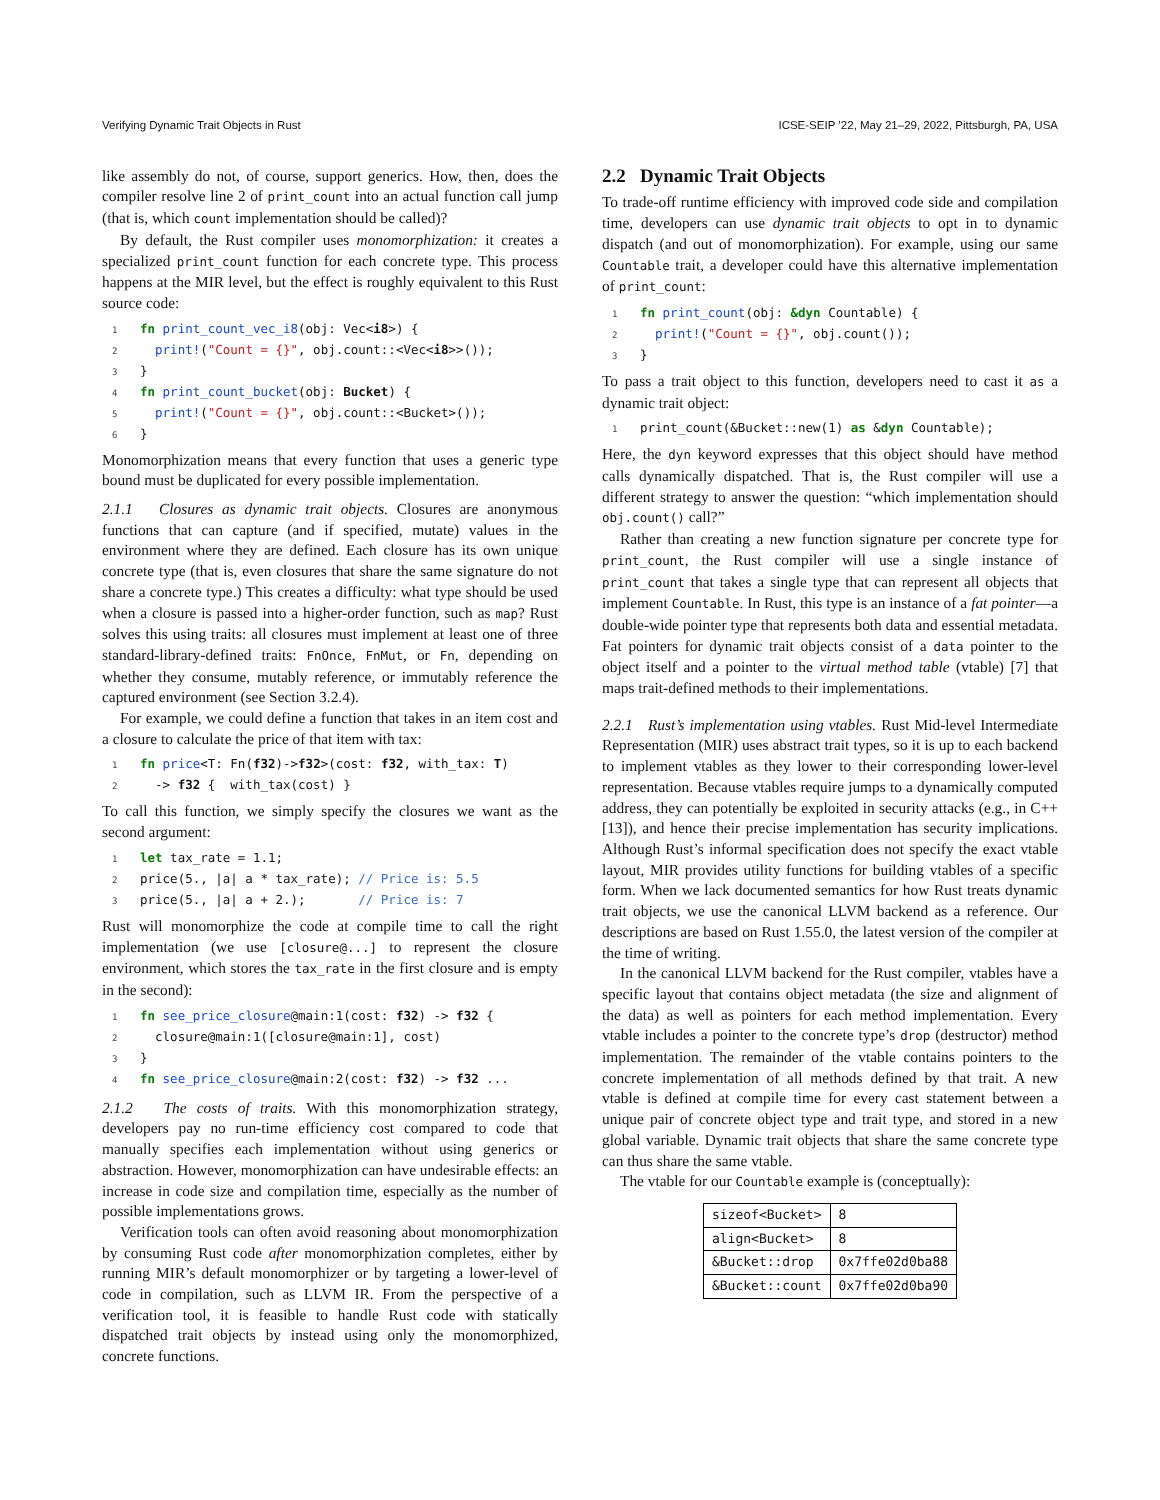Verifying Dynamic Trait Objects in Rust ICSE-SEIP ’22, May 21–29, 2022, Pittsburgh, PA, USA
like assembly do not, of course, support generics. How, then, does the compiler resolve line 2 of print_count into an actual function call jump (that is, which count implementation should be called)?
By default, the Rust compiler uses monomorphization: it creates a specialized print_count function for each concrete type. This process happens at the MIR level, but the effect is roughly equivalent to this Rust source code:
1 fn print_count_vec_i8(obj: Vec<i8>) {
2  print!("Count = {}", obj.count::<Vec<i8>>());
3}
4 fn print_count_bucket(obj: Bucket) {
5  print!("Count = {}", obj.count::<Bucket>());
6}
Monomorphization means that every function that uses a generic type bound must be duplicated for every possible implementation.
2.1.1 Closures as dynamic trait objects. Closures are anonymous functions that can capture (and if specified, mutate) values in the environment where they are defined. Each closure has its own unique concrete type (that is, even closures that share the same signature do not share a concrete type.) This creates a difficulty: what type should be used when a closure is passed into a higher-order function, such as map? Rust solves this using traits: all closures must implement at least one of three standard-library-defined traits: FnOnce, FnMut, or Fn, depending on whether they consume, mutably reference, or immutably reference the captured environment (see Section 3.2.4).
For example, we could define a function that takes in an item cost and a closure to calculate the price of that item with tax:
1 fn price<T: Fn(f32)->f32>(cost: f32, with_tax: T)
2  -> f32 {  with_tax(cost) }
To call this function, we simply specify the closures we want as the second argument:
1 let tax_rate = 1.1;
2price(5., |a| a * tax_rate); // Price is: 5.5
3price(5., |a| a + 2.);       // Price is: 7
Rust will monomorphize the code at compile time to call the right implementation (we use [closure@...] to represent the closure environment, which stores the tax_rate in the first closure and is empty in the second):
1 fn see_price_closure@main:1(cost: f32) -> f32 {
2  closure@main:1([closure@main:1], cost)
3}
4 fn see_price_closure@main:2(cost: f32) -> f32 ...
2.1.2 The costs of traits. With this monomorphization strategy, developers pay no run-time efficiency cost compared to code that manually specifies each implementation without using generics or abstraction. However, monomorphization can have undesirable effects: an increase in code size and compilation time, especially as the number of possible implementations grows.
Verification tools can often avoid reasoning about monomorphization by consuming Rust code after monomorphization completes, either by running MIR’s default monomorphizer or by targeting a lower-level of code in compilation, such as LLVM IR. From the perspective of a verification tool, it is feasible to handle Rust code with statically dispatched trait objects by instead using only the monomorphized, concrete functions.
2.2 Dynamic Trait Objects
To trade-off runtime efficiency with improved code side and compilation time, developers can use dynamic trait objects to opt in to dynamic dispatch (and out of monomorphization). For example, using our same Countable trait, a developer could have this alternative implementation of print_count:
1 fn print_count(obj: &dyn Countable) {
2  print!("Count = {}", obj.count());
3}
To pass a trait object to this function, developers need to cast it as a dynamic trait object:
1print_count(&Bucket::new(1) as &dyn Countable);
Here, the dyn keyword expresses that this object should have method calls dynamically dispatched. That is, the Rust compiler will use a different strategy to answer the question: “which implementation should obj.count() call?”
Rather than creating a new function signature per concrete type for print_count, the Rust compiler will use a single instance of print_count that takes a single type that can represent all objects that implement Countable. In Rust, this type is an instance of a fat pointer—a double-wide pointer type that represents both data and essential metadata. Fat pointers for dynamic trait objects consist of a data pointer to the object itself and a pointer to the virtual method table (vtable) [7] that maps trait-defined methods to their implementations.
2.2.1 Rust’s implementation using vtables. Rust Mid-level Intermediate Representation (MIR) uses abstract trait types, so it is up to each backend to implement vtables as they lower to their corresponding lower-level representation. Because vtables require jumps to a dynamically computed address, they can potentially be exploited in security attacks (e.g., in C++ [13]), and hence their precise implementation has security implications. Although Rust’s informal specification does not specify the exact vtable layout, MIR provides utility functions for building vtables of a specific form. When we lack documented semantics for how Rust treats dynamic trait objects, we use the canonical LLVM backend as a reference. Our descriptions are based on Rust 1.55.0, the latest version of the compiler at the time of writing.
In the canonical LLVM backend for the Rust compiler, vtables have a specific layout that contains object metadata (the size and alignment of the data) as well as pointers for each method implementation. Every vtable includes a pointer to the concrete type’s drop (destructor) method implementation. The remainder of the vtable contains pointers to the concrete implementation of all methods defined by that trait. A new vtable is defined at compile time for every cast statement between a unique pair of concrete object type and trait type, and stored in a new global variable. Dynamic trait objects that share the same concrete type can thus share the same vtable.
The vtable for our Countable example is (conceptually):
| sizeof<Bucket> | 8 |
| align<Bucket> | 8 |
| &Bucket::drop | 0x7ffe02d0ba88 |
| &Bucket::count | 0x7ffe02d0ba90 |